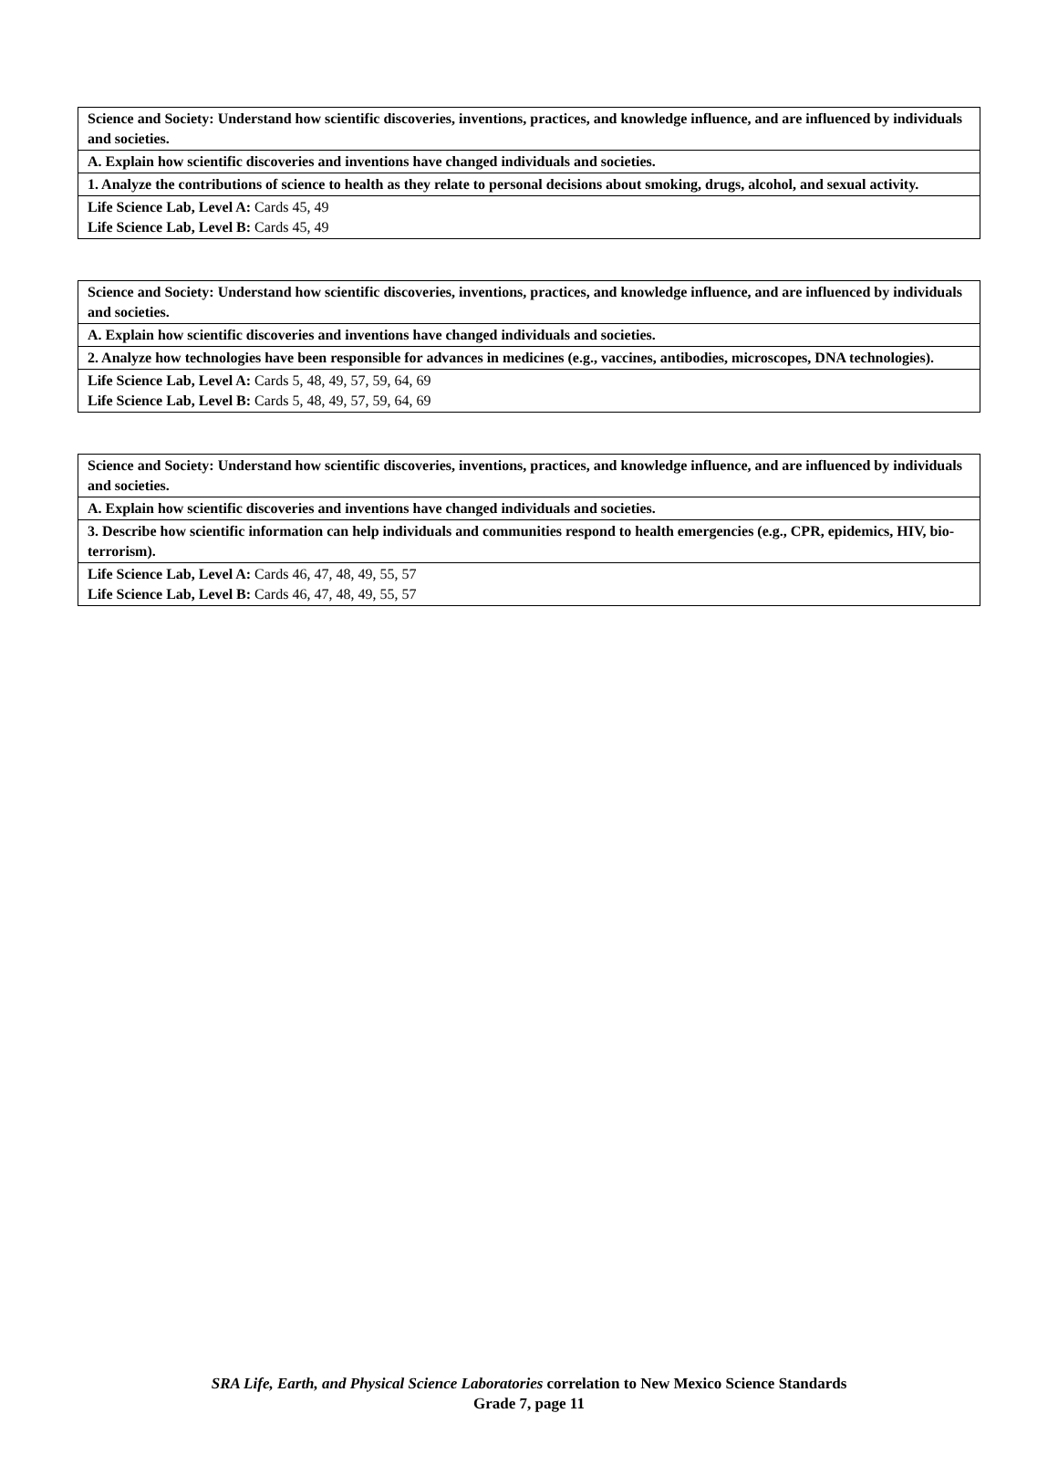| Science and Society: Understand how scientific discoveries, inventions, practices, and knowledge influence, and are influenced by individuals and societies. |
| A. Explain how scientific discoveries and inventions have changed individuals and societies. |
| 1. Analyze the contributions of science to health as they relate to personal decisions about smoking, drugs, alcohol, and sexual activity. |
| Life Science Lab, Level A: Cards 45, 49 Life Science Lab, Level B: Cards 45, 49 |
| Science and Society: Understand how scientific discoveries, inventions, practices, and knowledge influence, and are influenced by individuals and societies. |
| A. Explain how scientific discoveries and inventions have changed individuals and societies. |
| 2. Analyze how technologies have been responsible for advances in medicines (e.g., vaccines, antibodies, microscopes, DNA technologies). |
| Life Science Lab, Level A: Cards 5, 48, 49, 57, 59, 64, 69 Life Science Lab, Level B: Cards 5, 48, 49, 57, 59, 64, 69 |
| Science and Society: Understand how scientific discoveries, inventions, practices, and knowledge influence, and are influenced by individuals and societies. |
| A. Explain how scientific discoveries and inventions have changed individuals and societies. |
| 3. Describe how scientific information can help individuals and communities respond to health emergencies (e.g., CPR, epidemics, HIV, bio-terrorism). |
| Life Science Lab, Level A: Cards 46, 47, 48, 49, 55, 57 Life Science Lab, Level B: Cards 46, 47, 48, 49, 55, 57 |
SRA Life, Earth, and Physical Science Laboratories correlation to New Mexico Science Standards
Grade 7, page 11